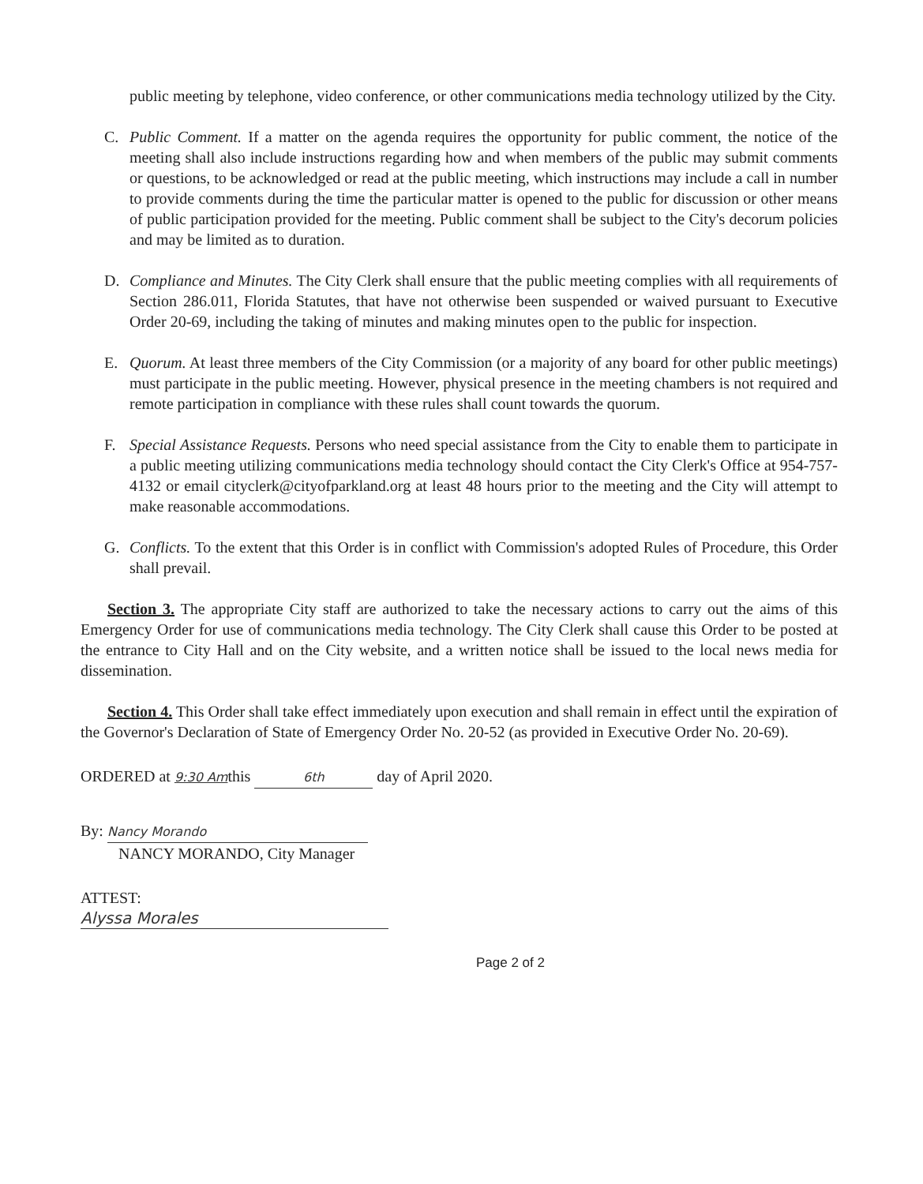public meeting by telephone, video conference, or other communications media technology utilized by the City.
C. Public Comment. If a matter on the agenda requires the opportunity for public comment, the notice of the meeting shall also include instructions regarding how and when members of the public may submit comments or questions, to be acknowledged or read at the public meeting, which instructions may include a call in number to provide comments during the time the particular matter is opened to the public for discussion or other means of public participation provided for the meeting. Public comment shall be subject to the City's decorum policies and may be limited as to duration.
D. Compliance and Minutes. The City Clerk shall ensure that the public meeting complies with all requirements of Section 286.011, Florida Statutes, that have not otherwise been suspended or waived pursuant to Executive Order 20-69, including the taking of minutes and making minutes open to the public for inspection.
E. Quorum. At least three members of the City Commission (or a majority of any board for other public meetings) must participate in the public meeting. However, physical presence in the meeting chambers is not required and remote participation in compliance with these rules shall count towards the quorum.
F. Special Assistance Requests. Persons who need special assistance from the City to enable them to participate in a public meeting utilizing communications media technology should contact the City Clerk's Office at 954-757-4132 or email cityclerk@cityofparkland.org at least 48 hours prior to the meeting and the City will attempt to make reasonable accommodations.
G. Conflicts. To the extent that this Order is in conflict with Commission's adopted Rules of Procedure, this Order shall prevail.
Section 3. The appropriate City staff are authorized to take the necessary actions to carry out the aims of this Emergency Order for use of communications media technology. The City Clerk shall cause this Order to be posted at the entrance to City Hall and on the City website, and a written notice shall be issued to the local news media for dissemination.
Section 4. This Order shall take effect immediately upon execution and shall remain in effect until the expiration of the Governor's Declaration of State of Emergency Order No. 20-52 (as provided in Executive Order No. 20-69).
ORDERED at 9:30 Amthis 6th day of April 2020.
By: Nancy Morando
NANCY MORANDO, City Manager
ATTEST:
Alyssa Morales
Page 2 of 2